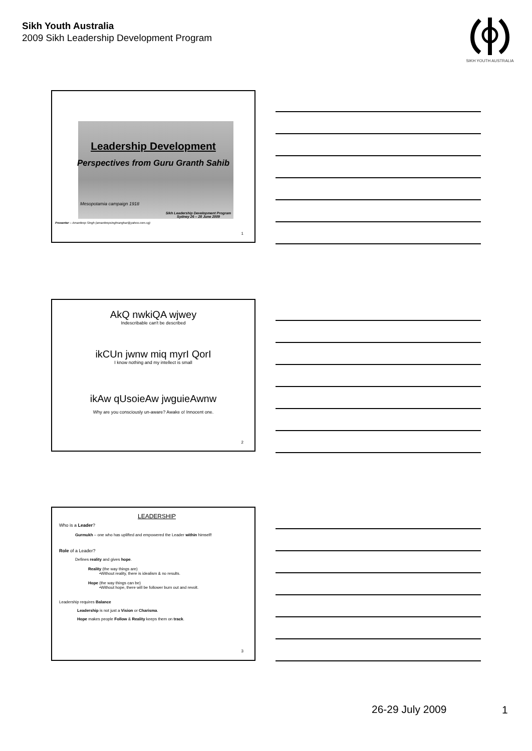Sikh Youth Australia
2009 Sikh Leadership Development Program
SIKH YOUTH AUSTRALIA
Leadership Development
Perspectives from Guru Granth Sahib
Mesopotamia campaign 1918
Sikh Leadership Development Program
Sydney 26 – 28 June 2009
Presenter – Amardeep Singh (amardeepsinghranghar@yahoo.com.sg)
1
AkQ nwkiQA wjwey
Indescribable can't be described
ikCUn jwnw miq myrI QorI
I know nothing and my intellect is small
ikAw qUsoieAw jwguieAwnw
Why are you consciously un-aware? Awake o! Innocent one.
2
LEADERSHIP
Who is a Leader?
Gurmukh – one who has uplifted and empowered the Leader within himself!
Role of a Leader?
Defines reality and gives hope.
Reality (the way things are)
•Without reality, there is idealism & no results.
Hope (the way things can be)
•Without hope, there will be follower burn out and revolt.
Leadership requires Balance
Leadership is not just a Vision or Charisma.
Hope makes people Follow & Reality keeps them on track.
3
26-29 July 2009 1